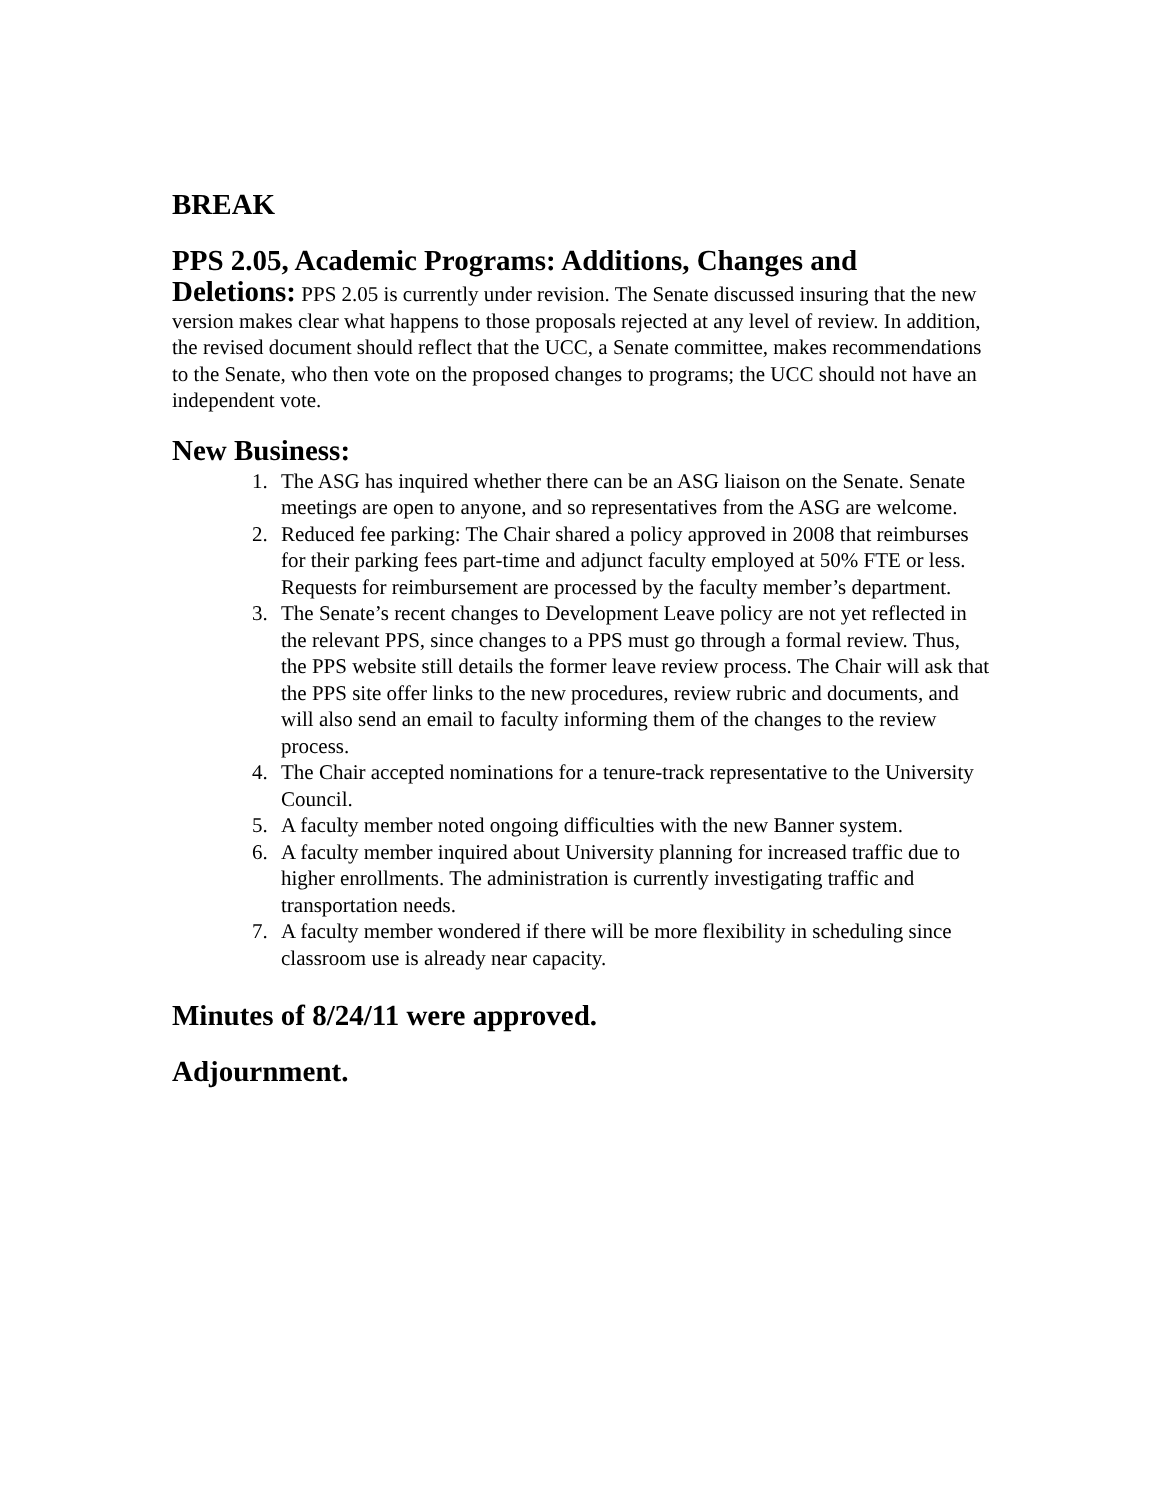BREAK
PPS 2.05, Academic Programs: Additions, Changes and
Deletions: PPS 2.05 is currently under revision. The Senate discussed insuring that the new version makes clear what happens to those proposals rejected at any level of review. In addition, the revised document should reflect that the UCC, a Senate committee, makes recommendations to the Senate, who then vote on the proposed changes to programs; the UCC should not have an independent vote.
New Business:
1. The ASG has inquired whether there can be an ASG liaison on the Senate. Senate meetings are open to anyone, and so representatives from the ASG are welcome.
2. Reduced fee parking: The Chair shared a policy approved in 2008 that reimburses for their parking fees part-time and adjunct faculty employed at 50% FTE or less. Requests for reimbursement are processed by the faculty member’s department.
3. The Senate’s recent changes to Development Leave policy are not yet reflected in the relevant PPS, since changes to a PPS must go through a formal review. Thus, the PPS website still details the former leave review process. The Chair will ask that the PPS site offer links to the new procedures, review rubric and documents, and will also send an email to faculty informing them of the changes to the review process.
4. The Chair accepted nominations for a tenure-track representative to the University Council.
5. A faculty member noted ongoing difficulties with the new Banner system.
6. A faculty member inquired about University planning for increased traffic due to higher enrollments. The administration is currently investigating traffic and transportation needs.
7. A faculty member wondered if there will be more flexibility in scheduling since classroom use is already near capacity.
Minutes of 8/24/11 were approved.
Adjournment.